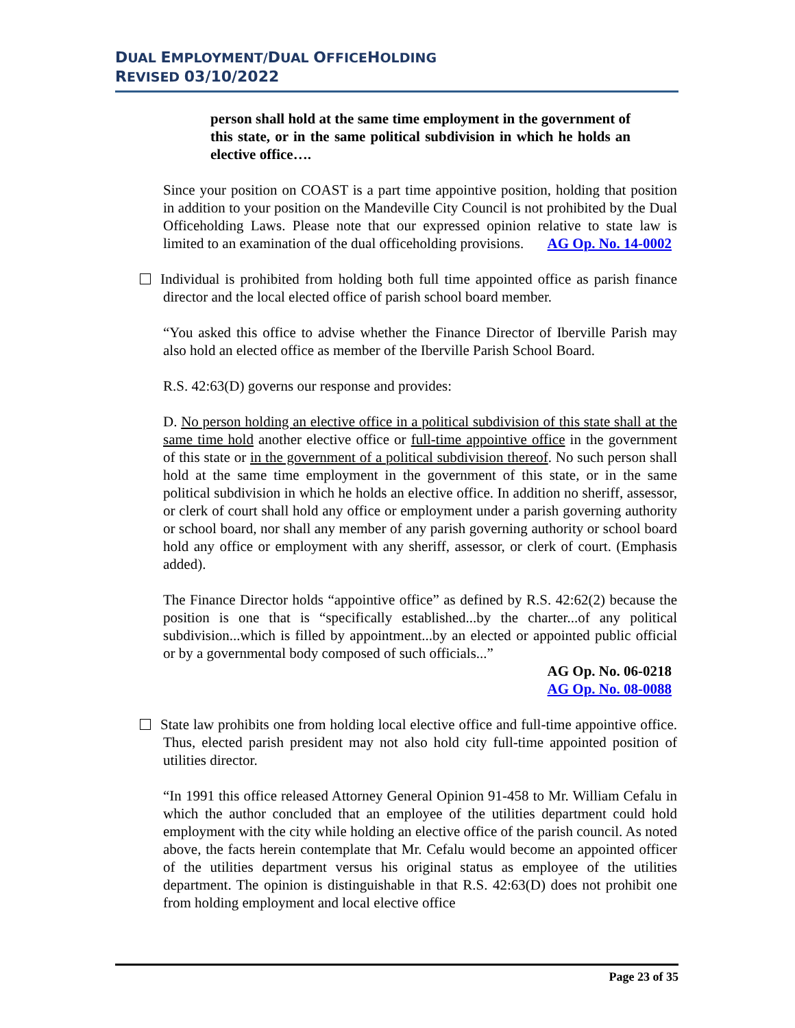DUAL EMPLOYMENT/DUAL OFFICEHOLDING
REVISED 03/10/2022
person shall hold at the same time employment in the government of this state, or in the same political subdivision in which he holds an elective office….
Since your position on COAST is a part time appointive position, holding that position in addition to your position on the Mandeville City Council is not prohibited by the Dual Officeholding Laws. Please note that our expressed opinion relative to state law is limited to an examination of the dual officeholding provisions. AG Op. No. 14-0002
Individual is prohibited from holding both full time appointed office as parish finance director and the local elected office of parish school board member.
“You asked this office to advise whether the Finance Director of Iberville Parish may also hold an elected office as member of the Iberville Parish School Board.
R.S. 42:63(D) governs our response and provides:
D. No person holding an elective office in a political subdivision of this state shall at the same time hold another elective office or full-time appointive office in the government of this state or in the government of a political subdivision thereof. No such person shall hold at the same time employment in the government of this state, or in the same political subdivision in which he holds an elective office. In addition no sheriff, assessor, or clerk of court shall hold any office or employment under a parish governing authority or school board, nor shall any member of any parish governing authority or school board hold any office or employment with any sheriff, assessor, or clerk of court. (Emphasis added).
The Finance Director holds “appointive office” as defined by R.S. 42:62(2) because the position is one that is “specifically established...by the charter...of any political subdivision...which is filled by appointment...by an elected or appointed public official or by a governmental body composed of such officials...”
AG Op. No. 06-0218
AG Op. No. 08-0088
State law prohibits one from holding local elective office and full-time appointive office. Thus, elected parish president may not also hold city full-time appointed position of utilities director.
“In 1991 this office released Attorney General Opinion 91-458 to Mr. William Cefalu in which the author concluded that an employee of the utilities department could hold employment with the city while holding an elective office of the parish council. As noted above, the facts herein contemplate that Mr. Cefalu would become an appointed officer of the utilities department versus his original status as employee of the utilities department. The opinion is distinguishable in that R.S. 42:63(D) does not prohibit one from holding employment and local elective office
Page 23 of 35